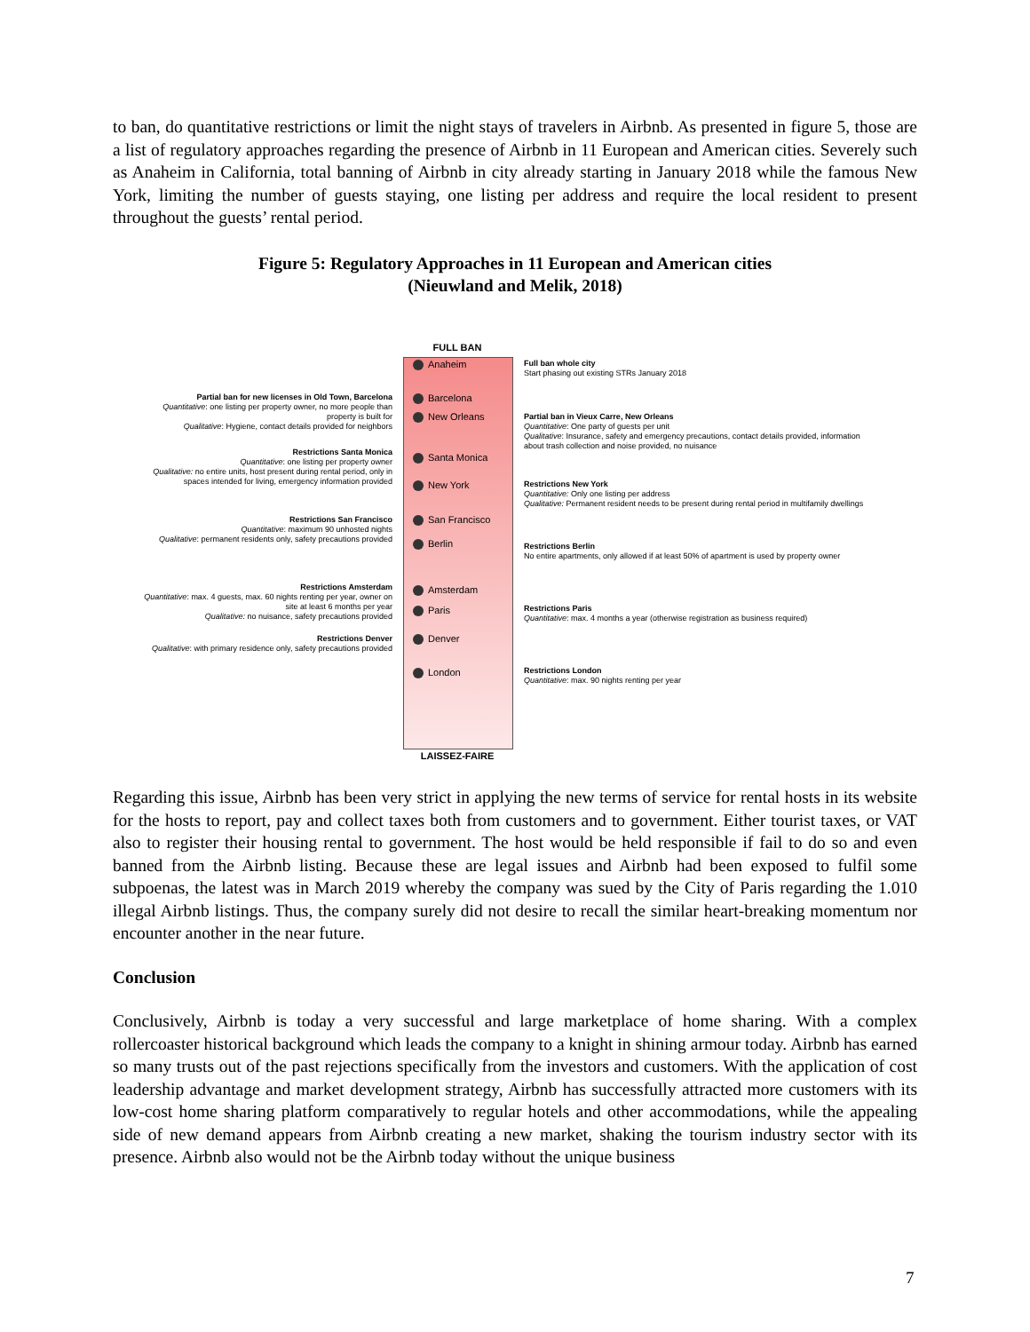to ban, do quantitative restrictions or limit the night stays of travelers in Airbnb. As presented in figure 5, those are a list of regulatory approaches regarding the presence of Airbnb in 11 European and American cities. Severely such as Anaheim in California, total banning of Airbnb in city already starting in January 2018 while the famous New York, limiting the number of guests staying, one listing per address and require the local resident to present throughout the guests’ rental period.
Figure 5: Regulatory Approaches in 11 European and American cities
(Nieuwland and Melik, 2018)
FULL BAN
Anaheim
Barcelona
New Orleans
Santa Monica
New York
San Francisco
Berlin
Amsterdam
Paris
Denver
London
LAISSEZ-FAIRE
Partial ban for new licenses in Old Town, Barcelona
Quantitative: one listing per property owner, no more people than property is built for
Qualitative: Hygiene, contact details provided for neighbors
Restrictions Santa Monica
Quantitative: one listing per property owner
Qualitative: no entire units, host present during rental period, only in spaces intended for living, emergency information provided
Restrictions San Francisco
Quantitative: maximum 90 unhosted nights
Qualitative: permanent residents only, safety precautions provided
Restrictions Amsterdam
Quantitative: max. 4 guests, max. 60 nights renting per year, owner on site at least 6 months per year
Qualitative: no nuisance, safety precautions provided
Restrictions Denver
Qualitative: with primary residence only, safety precautions provided
Full ban whole city
Start phasing out existing STRs January 2018
Partial ban in Vieux Carre, New Orleans
Quantitative: One party of guests per unit
Qualitative: Insurance, safety and emergency precautions, contact details provided, information about trash collection and noise provided, no nuisance
Restrictions New York
Quantitative: Only one listing per address
Qualitative: Permanent resident needs to be present during rental period in multifamily dwellings
Restrictions Berlin
No entire apartments, only allowed if at least 50% of apartment is used by property owner
Restrictions Paris
Quantitative: max. 4 months a year (otherwise registration as business required)
Restrictions London
Quantitative: max. 90 nights renting per year
Regarding this issue, Airbnb has been very strict in applying the new terms of service for rental hosts in its website for the hosts to report, pay and collect taxes both from customers and to government. Either tourist taxes, or VAT also to register their housing rental to government. The host would be held responsible if fail to do so and even banned from the Airbnb listing. Because these are legal issues and Airbnb had been exposed to fulfil some subpoenas, the latest was in March 2019 whereby the company was sued by the City of Paris regarding the 1.010 illegal Airbnb listings. Thus, the company surely did not desire to recall the similar heart-breaking momentum nor encounter another in the near future.
Conclusion
Conclusively, Airbnb is today a very successful and large marketplace of home sharing. With a complex rollercoaster historical background which leads the company to a knight in shining armour today. Airbnb has earned so many trusts out of the past rejections specifically from the investors and customers. With the application of cost leadership advantage and market development strategy, Airbnb has successfully attracted more customers with its low-cost home sharing platform comparatively to regular hotels and other accommodations, while the appealing side of new demand appears from Airbnb creating a new market, shaking the tourism industry sector with its presence. Airbnb also would not be the Airbnb today without the unique business
7